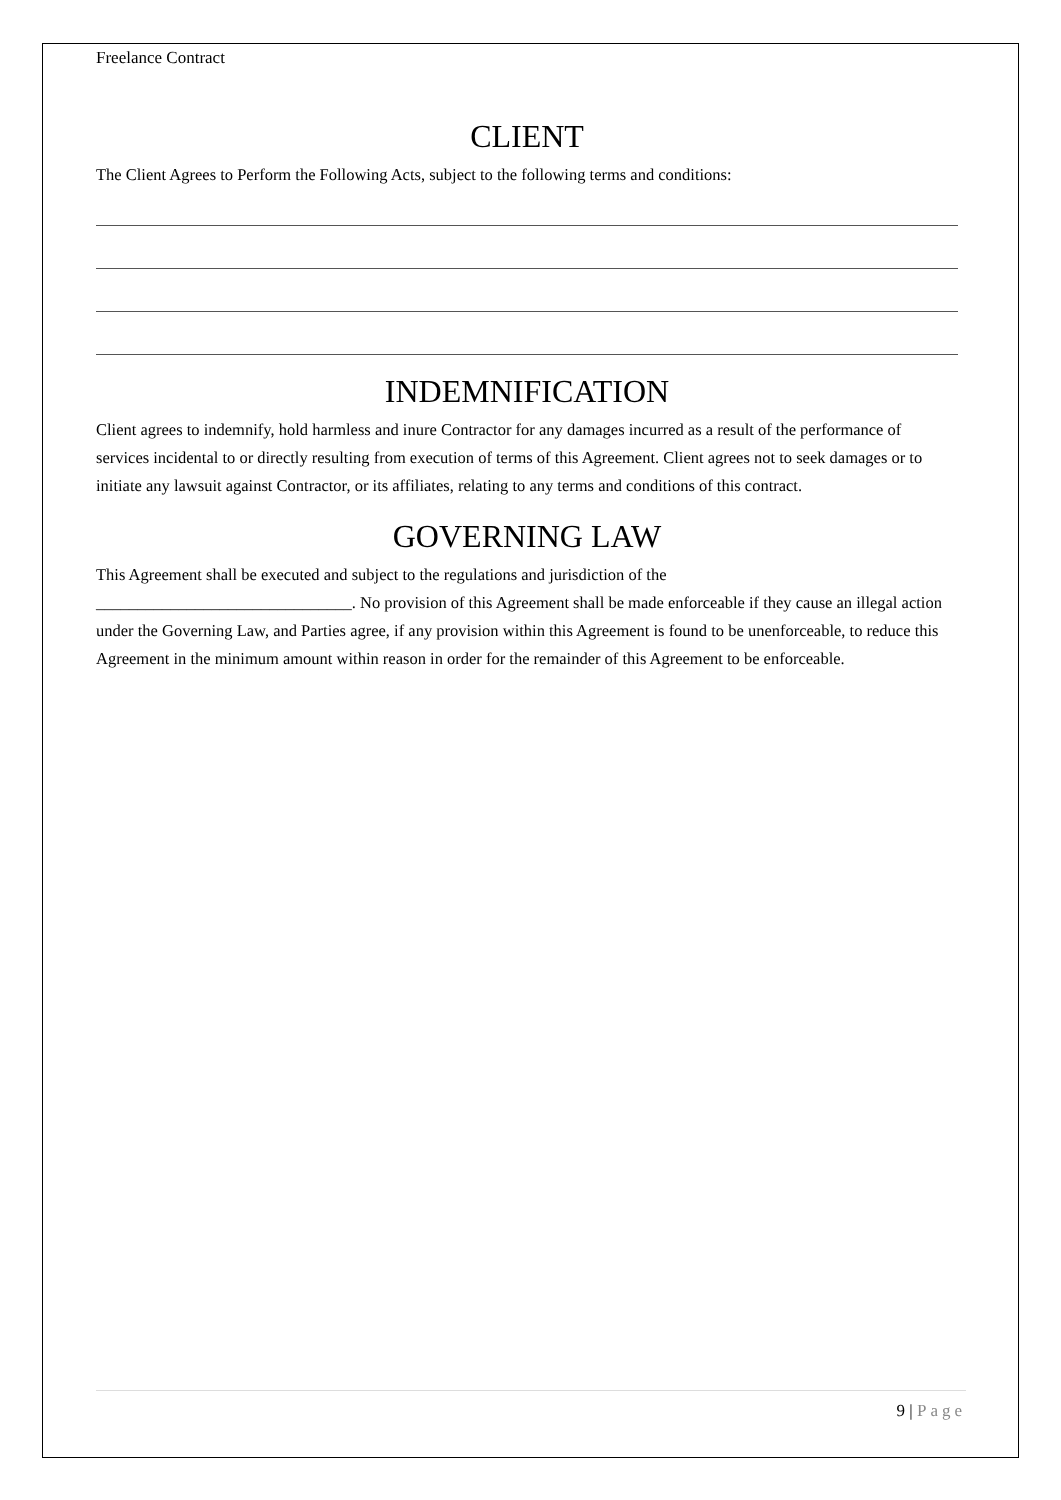Freelance Contract
CLIENT
The Client Agrees to Perform the Following Acts, subject to the following terms and conditions:
INDEMNIFICATION
Client agrees to indemnify, hold harmless and inure Contractor for any damages incurred as a result of the performance of services incidental to or directly resulting from execution of terms of this Agreement. Client agrees not to seek damages or to initiate any lawsuit against Contractor, or its affiliates, relating to any terms and conditions of this contract.
GOVERNING LAW
This Agreement shall be executed and subject to the regulations and jurisdiction of the
_______________________________. No provision of this Agreement shall be made enforceable if they cause an illegal action under the Governing Law, and Parties agree, if any provision within this Agreement is found to be unenforceable, to reduce this Agreement in the minimum amount within reason in order for the remainder of this Agreement to be enforceable.
9 | Page